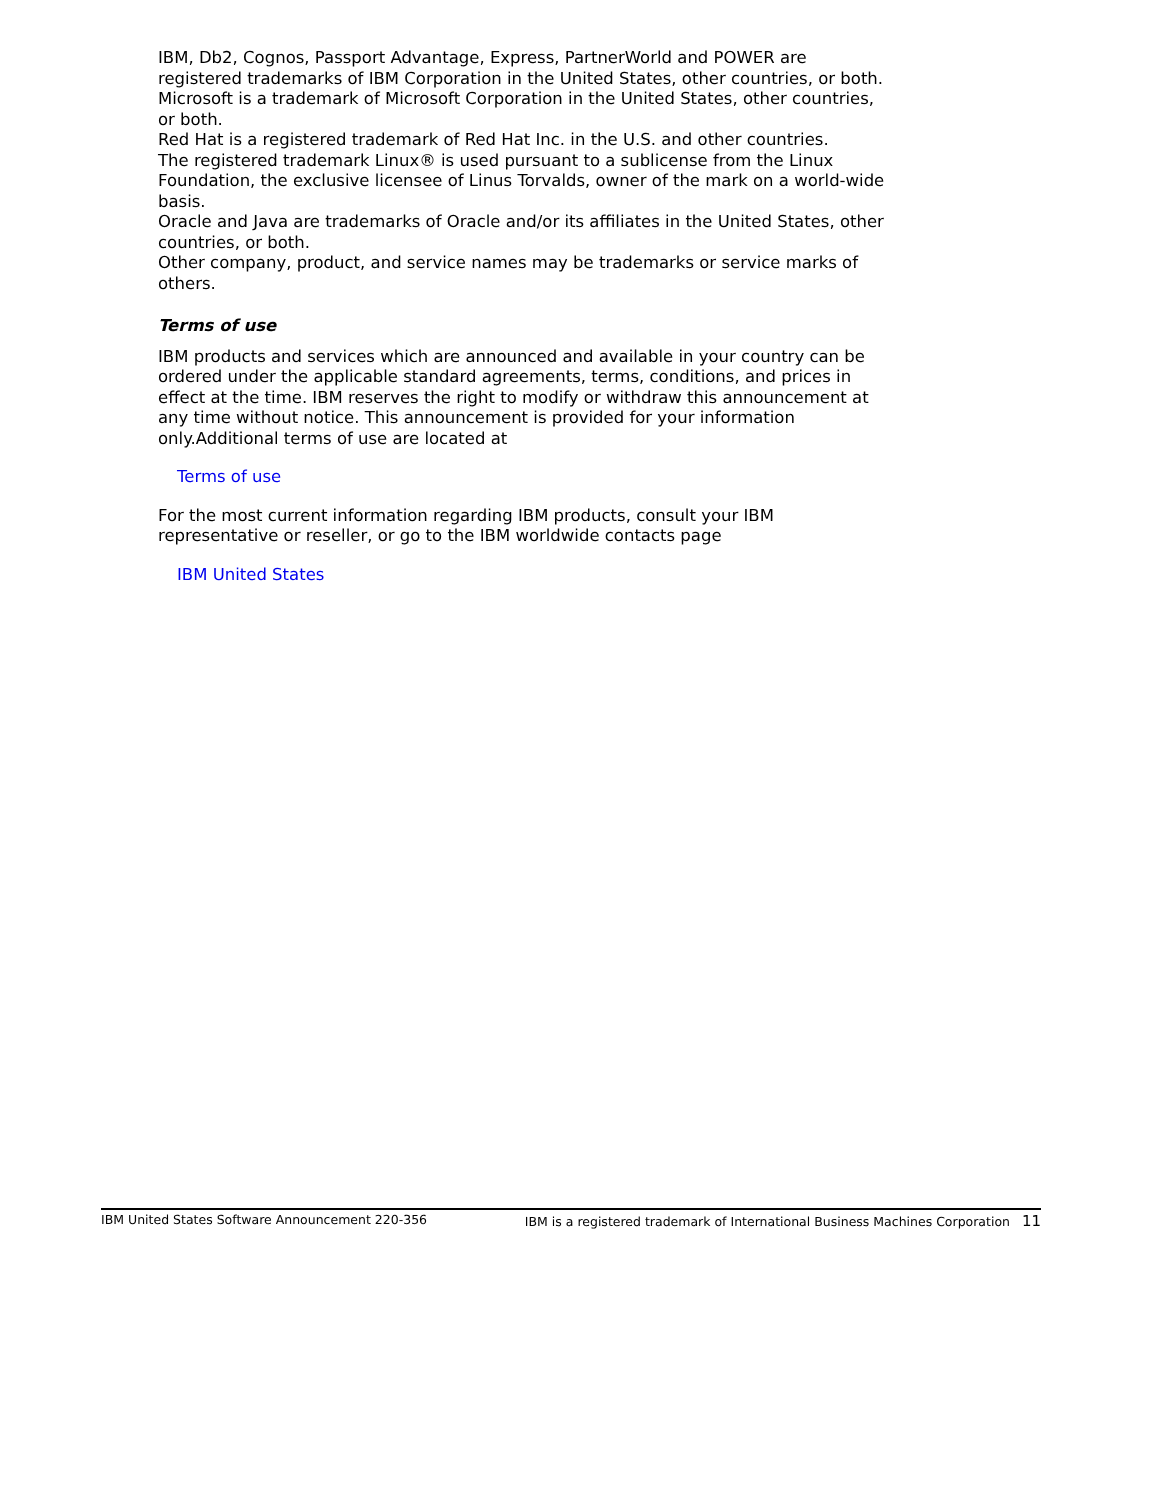IBM, Db2, Cognos, Passport Advantage, Express, PartnerWorld and POWER are registered trademarks of IBM Corporation in the United States, other countries, or both.
Microsoft is a trademark of Microsoft Corporation in the United States, other countries, or both.
Red Hat is a registered trademark of Red Hat Inc. in the U.S. and other countries.
The registered trademark Linux® is used pursuant to a sublicense from the Linux Foundation, the exclusive licensee of Linus Torvalds, owner of the mark on a world-wide basis.
Oracle and Java are trademarks of Oracle and/or its affiliates in the United States, other countries, or both.
Other company, product, and service names may be trademarks or service marks of others.
Terms of use
IBM products and services which are announced and available in your country can be ordered under the applicable standard agreements, terms, conditions, and prices in effect at the time. IBM reserves the right to modify or withdraw this announcement at any time without notice. This announcement is provided for your information only.Additional terms of use are located at
Terms of use
For the most current information regarding IBM products, consult your IBM representative or reseller, or go to the IBM worldwide contacts page
IBM United States
IBM United States Software Announcement 220-356 IBM is a registered trademark of International Business Machines Corporation 11